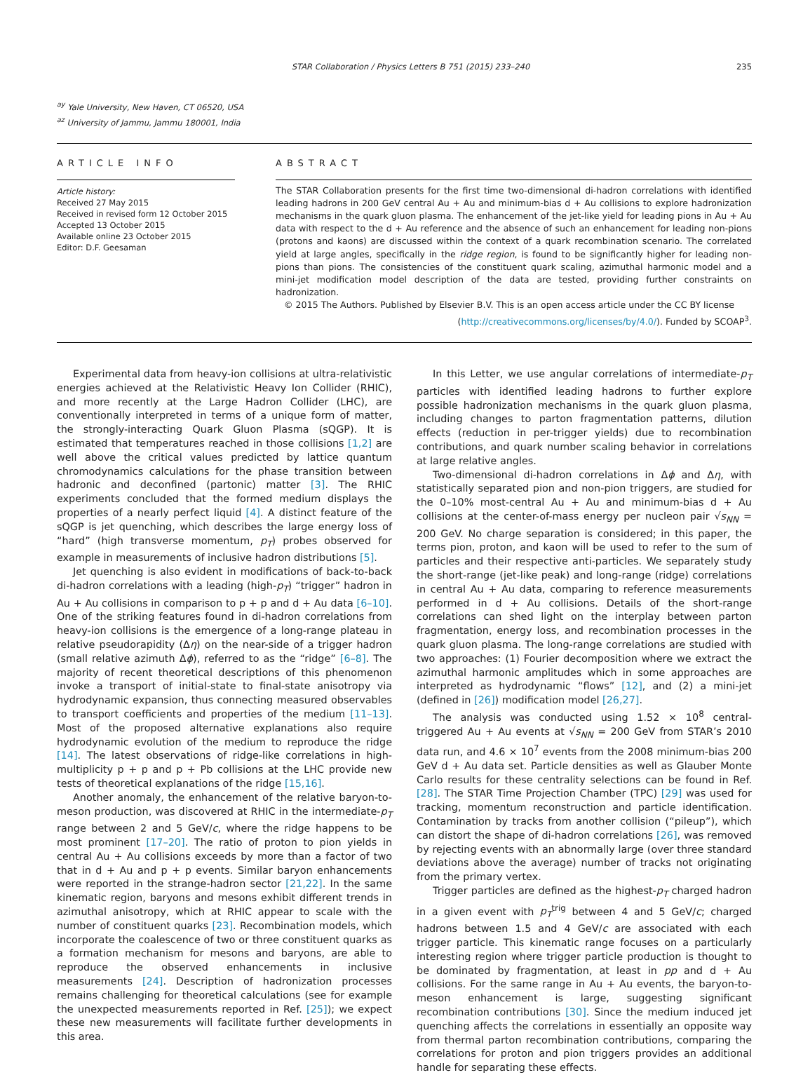STAR Collaboration / Physics Letters B 751 (2015) 233–240 235
<sup>ay</sup> Yale University, New Haven, CT 06520, USA
<sup>az</sup> University of Jammu, Jammu 180001, India
ARTICLE INFO
Article history:
Received 27 May 2015
Received in revised form 12 October 2015
Accepted 13 October 2015
Available online 23 October 2015
Editor: D.F. Geesaman
ABSTRACT
The STAR Collaboration presents for the first time two-dimensional di-hadron correlations with identified leading hadrons in 200 GeV central Au + Au and minimum-bias d + Au collisions to explore hadronization mechanisms in the quark gluon plasma. The enhancement of the jet-like yield for leading pions in Au + Au data with respect to the d + Au reference and the absence of such an enhancement for leading non-pions (protons and kaons) are discussed within the context of a quark recombination scenario. The correlated yield at large angles, specifically in the ridge region, is found to be significantly higher for leading non-pions than pions. The consistencies of the constituent quark scaling, azimuthal harmonic model and a mini-jet modification model description of the data are tested, providing further constraints on hadronization.
© 2015 The Authors. Published by Elsevier B.V. This is an open access article under the CC BY license
(http://creativecommons.org/licenses/by/4.0/). Funded by SCOAP<sup>3</sup>.
Experimental data from heavy-ion collisions at ultra-relativistic energies achieved at the Relativistic Heavy Ion Collider (RHIC), and more recently at the Large Hadron Collider (LHC), are conventionally interpreted in terms of a unique form of matter, the strongly-interacting Quark Gluon Plasma (sQGP). It is estimated that temperatures reached in those collisions [1,2] are well above the critical values predicted by lattice quantum chromodynamics calculations for the phase transition between hadronic and deconfined (partonic) matter [3]. The RHIC experiments concluded that the formed medium displays the properties of a nearly perfect liquid [4]. A distinct feature of the sQGP is jet quenching, which describes the large energy loss of “hard” (high transverse momentum, p<sub>T</sub>) probes observed for example in measurements of inclusive hadron distributions [5].
Jet quenching is also evident in modifications of back-to-back di-hadron correlations with a leading (high-p<sub>T</sub>) “trigger” hadron in Au + Au collisions in comparison to p + p and d + Au data [6–10]. One of the striking features found in di-hadron correlations from heavy-ion collisions is the emergence of a long-range plateau in relative pseudorapidity (Δη) on the near-side of a trigger hadron (small relative azimuth Δϕ), referred to as the “ridge” [6–8]. The majority of recent theoretical descriptions of this phenomenon invoke a transport of initial-state to final-state anisotropy via hydrodynamic expansion, thus connecting measured observables to transport coefficients and properties of the medium [11–13]. Most of the proposed alternative explanations also require hydrodynamic evolution of the medium to reproduce the ridge [14]. The latest observations of ridge-like correlations in high-multiplicity p + p and p + Pb collisions at the LHC provide new tests of theoretical explanations of the ridge [15,16].
Another anomaly, the enhancement of the relative baryon-to-meson production, was discovered at RHIC in the intermediate-p<sub>T</sub> range between 2 and 5 GeV/c, where the ridge happens to be most prominent [17–20]. The ratio of proton to pion yields in central Au + Au collisions exceeds by more than a factor of two that in d + Au and p + p events. Similar baryon enhancements were reported in the strange-hadron sector [21,22]. In the same kinematic region, baryons and mesons exhibit different trends in azimuthal anisotropy, which at RHIC appear to scale with the number of constituent quarks [23]. Recombination models, which incorporate the coalescence of two or three constituent quarks as a formation mechanism for mesons and baryons, are able to reproduce the observed enhancements in inclusive measurements [24]. Description of hadronization processes remains challenging for theoretical calculations (see for example the unexpected measurements reported in Ref. [25]); we expect these new measurements will facilitate further developments in this area.
In this Letter, we use angular correlations of intermediate-p<sub>T</sub> particles with identified leading hadrons to further explore possible hadronization mechanisms in the quark gluon plasma, including changes to parton fragmentation patterns, dilution effects (reduction in per-trigger yields) due to recombination contributions, and quark number scaling behavior in correlations at large relative angles.
Two-dimensional di-hadron correlations in Δϕ and Δη, with statistically separated pion and non-pion triggers, are studied for the 0–10% most-central Au + Au and minimum-bias d + Au collisions at the center-of-mass energy per nucleon pair √s<sub>NN</sub> = 200 GeV. No charge separation is considered; in this paper, the terms pion, proton, and kaon will be used to refer to the sum of particles and their respective anti-particles. We separately study the short-range (jet-like peak) and long-range (ridge) correlations in central Au + Au data, comparing to reference measurements performed in d + Au collisions. Details of the short-range correlations can shed light on the interplay between parton fragmentation, energy loss, and recombination processes in the quark gluon plasma. The long-range correlations are studied with two approaches: (1) Fourier decomposition where we extract the azimuthal harmonic amplitudes which in some approaches are interpreted as hydrodynamic “flows” [12], and (2) a mini-jet (defined in [26]) modification model [26,27].
The analysis was conducted using 1.52 × 10<sup>8</sup> central-triggered Au + Au events at √s<sub>NN</sub> = 200 GeV from STAR’s 2010 data run, and 4.6 × 10<sup>7</sup> events from the 2008 minimum-bias 200 GeV d + Au data set. Particle densities as well as Glauber Monte Carlo results for these centrality selections can be found in Ref. [28]. The STAR Time Projection Chamber (TPC) [29] was used for tracking, momentum reconstruction and particle identification. Contamination by tracks from another collision (“pileup”), which can distort the shape of di-hadron correlations [26], was removed by rejecting events with an abnormally large (over three standard deviations above the average) number of tracks not originating from the primary vertex.
Trigger particles are defined as the highest-p<sub>T</sub> charged hadron in a given event with p<sub>T</sub><sup>trig</sup> between 4 and 5 GeV/c; charged hadrons between 1.5 and 4 GeV/c are associated with each trigger particle. This kinematic range focuses on a particularly interesting region where trigger particle production is thought to be dominated by fragmentation, at least in pp and d + Au collisions. For the same range in Au + Au events, the baryon-to-meson enhancement is large, suggesting significant recombination contributions [30]. Since the medium induced jet quenching affects the correlations in essentially an opposite way from thermal parton recombination contributions, comparing the correlations for proton and pion triggers provides an additional handle for separating these effects.